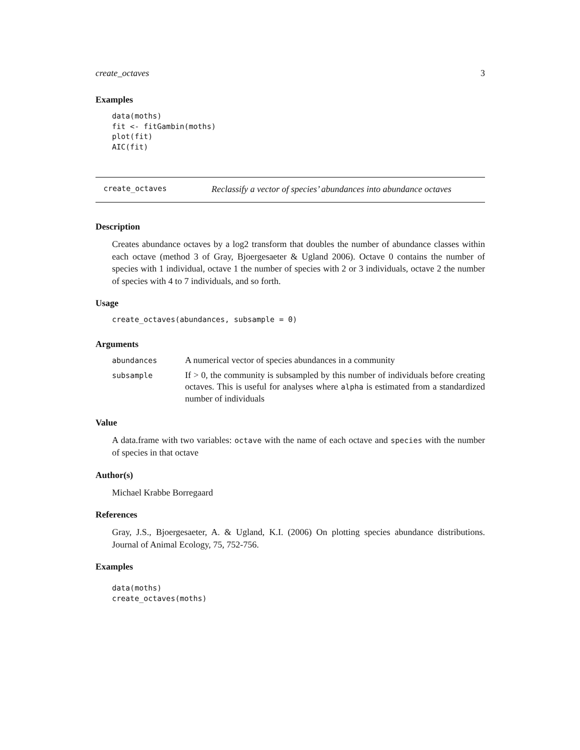create_octaves 3
Examples
data(moths)
fit <- fitGambin(moths)
plot(fit)
AIC(fit)
create_octaves Reclassify a vector of species’ abundances into abundance octaves
Description
Creates abundance octaves by a log2 transform that doubles the number of abundance classes within each octave (method 3 of Gray, Bjoergesaeter & Ugland 2006). Octave 0 contains the number of species with 1 individual, octave 1 the number of species with 2 or 3 individuals, octave 2 the number of species with 4 to 7 individuals, and so forth.
Usage
create_octaves(abundances, subsample = 0)
Arguments
| abundances | A numerical vector of species abundances in a community |
| subsample | If > 0, the community is subsampled by this number of individuals before creating octaves. This is useful for analyses where alpha is estimated from a standardized number of individuals |
Value
A data.frame with two variables: octave with the name of each octave and species with the number of species in that octave
Author(s)
Michael Krabbe Borregaard
References
Gray, J.S., Bjoergesaeter, A. & Ugland, K.I. (2006) On plotting species abundance distributions. Journal of Animal Ecology, 75, 752-756.
Examples
data(moths)
create_octaves(moths)